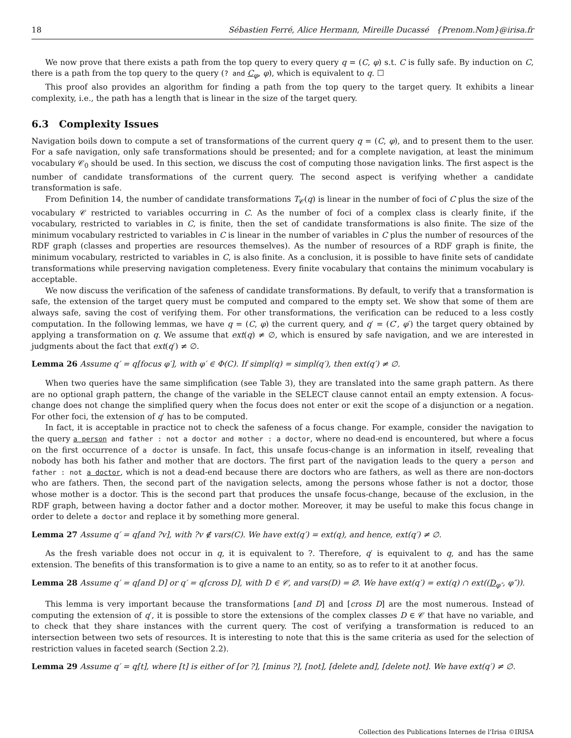18 Sébastien Ferré, Alice Hermann, Mireille Ducassé {Prenom.Nom}@irisa.fr
We now prove that there exists a path from the top query to every query q = (C, φ) s.t. C is fully safe. By induction on C, there is a path from the top query to the query (? and C<sub>φ</sub>, φ), which is equivalent to q. ☐
This proof also provides an algorithm for finding a path from the top query to the target query. It exhibits a linear complexity, i.e., the path has a length that is linear in the size of the target query.
6.3 Complexity Issues
Navigation boils down to compute a set of transformations of the current query q = (C, φ), and to present them to the user. For a safe navigation, only safe transformations should be presented; and for a complete navigation, at least the minimum vocabulary 𝒞<sub>0</sub> should be used. In this section, we discuss the cost of computing those navigation links. The first aspect is the number of candidate transformations of the current query. The second aspect is verifying whether a candidate transformation is safe.
From Definition 14, the number of candidate transformations T<sub>𝒞</sub>(q) is linear in the number of foci of C plus the size of the vocabulary 𝒞 restricted to variables occurring in C. As the number of foci of a complex class is clearly finite, if the vocabulary, restricted to variables in C, is finite, then the set of candidate transformations is also finite. The size of the minimum vocabulary restricted to variables in C is linear in the number of variables in C plus the number of resources of the RDF graph (classes and properties are resources themselves). As the number of resources of a RDF graph is finite, the minimum vocabulary, restricted to variables in C, is also finite. As a conclusion, it is possible to have finite sets of candidate transformations while preserving navigation completeness. Every finite vocabulary that contains the minimum vocabulary is acceptable.
We now discuss the verification of the safeness of candidate transformations. By default, to verify that a transformation is safe, the extension of the target query must be computed and compared to the empty set. We show that some of them are always safe, saving the cost of verifying them. For other transformations, the verification can be reduced to a less costly computation. In the following lemmas, we have q = (C, φ) the current query, and q′ = (C′, φ′) the target query obtained by applying a transformation on q. We assume that ext(q) ≠ ∅, which is ensured by safe navigation, and we are interested in judgments about the fact that ext(q′) ≠ ∅.
Lemma 26 Assume q′ = q[focus φ′], with φ′ ∈ Φ(C). If simpl(q) = simpl(q′), then ext(q′) ≠ ∅.
When two queries have the same simplification (see Table 3), they are translated into the same graph pattern. As there are no optional graph pattern, the change of the variable in the SELECT clause cannot entail an empty extension. A focus-change does not change the simplified query when the focus does not enter or exit the scope of a disjunction or a negation. For other foci, the extension of q′ has to be computed.
In fact, it is acceptable in practice not to check the safeness of a focus change. For example, consider the navigation to the query a person and father : not a doctor and mother : a doctor, where no dead-end is encountered, but where a focus on the first occurrence of a doctor is unsafe. In fact, this unsafe focus-change is an information in itself, revealing that nobody has both his father and mother that are doctors. The first part of the navigation leads to the query a person and father : not a doctor, which is not a dead-end because there are doctors who are fathers, as well as there are non-doctors who are fathers. Then, the second part of the navigation selects, among the persons whose father is not a doctor, those whose mother is a doctor. This is the second part that produces the unsafe focus-change, because of the exclusion, in the RDF graph, between having a doctor father and a doctor mother. Moreover, it may be useful to make this focus change in order to delete a doctor and replace it by something more general.
Lemma 27 Assume q′ = q[and ?v], with ?v ∉ vars(C). We have ext(q′) = ext(q), and hence, ext(q′) ≠ ∅.
As the fresh variable does not occur in q, it is equivalent to ?. Therefore, q′ is equivalent to q, and has the same extension. The benefits of this transformation is to give a name to an entity, so as to refer to it at another focus.
Lemma 28 Assume q′ = q[and D] or q′ = q[cross D], with D ∈ 𝒞, and vars(D) = ∅. We have ext(q′) = ext(q) ∩ ext((D<sub>φ″</sub>, φ″)).
This lemma is very important because the transformations [and D] and [cross D] are the most numerous. Instead of computing the extension of q′, it is possible to store the extensions of the complex classes D ∈ 𝒞 that have no variable, and to check that they share instances with the current query. The cost of verifying a transformation is reduced to an intersection between two sets of resources. It is interesting to note that this is the same criteria as used for the selection of restriction values in faceted search (Section 2.2).
Lemma 29 Assume q′ = q[t], where [t] is either of [or ?], [minus ?], [not], [delete and], [delete not]. We have ext(q′) ≠ ∅.
Collection des Publications Internes de l'Irisa ©IRISA